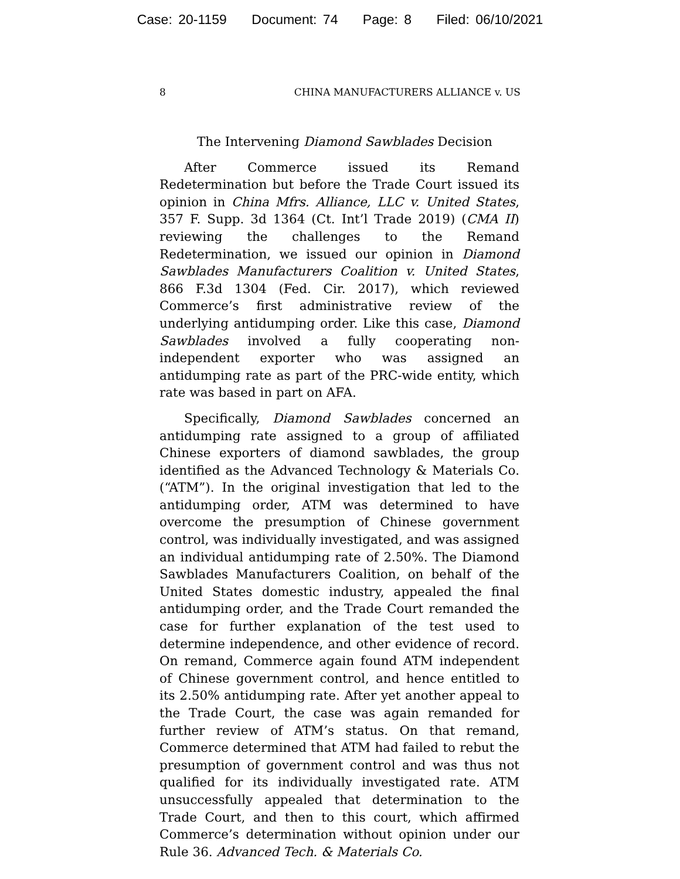Case: 20-1159 Document: 74 Page: 8 Filed: 06/10/2021
8 CHINA MANUFACTURERS ALLIANCE v. US
The Intervening Diamond Sawblades Decision
After Commerce issued its Remand Redetermination but before the Trade Court issued its opinion in China Mfrs. Alliance, LLC v. United States, 357 F. Supp. 3d 1364 (Ct. Int’l Trade 2019) (CMA II) reviewing the challenges to the Remand Redetermination, we issued our opinion in Diamond Sawblades Manufacturers Coalition v. United States, 866 F.3d 1304 (Fed. Cir. 2017), which reviewed Commerce’s first administrative review of the underlying antidumping order. Like this case, Diamond Sawblades involved a fully cooperating non-independent exporter who was assigned an antidumping rate as part of the PRC-wide entity, which rate was based in part on AFA.
Specifically, Diamond Sawblades concerned an antidumping rate assigned to a group of affiliated Chinese exporters of diamond sawblades, the group identified as the Advanced Technology & Materials Co. (“ATM”). In the original investigation that led to the antidumping order, ATM was determined to have overcome the presumption of Chinese government control, was individually investigated, and was assigned an individual antidumping rate of 2.50%. The Diamond Sawblades Manufacturers Coalition, on behalf of the United States domestic industry, appealed the final antidumping order, and the Trade Court remanded the case for further explanation of the test used to determine independence, and other evidence of record. On remand, Commerce again found ATM independent of Chinese government control, and hence entitled to its 2.50% antidumping rate. After yet another appeal to the Trade Court, the case was again remanded for further review of ATM’s status. On that remand, Commerce determined that ATM had failed to rebut the presumption of government control and was thus not qualified for its individually investigated rate. ATM unsuccessfully appealed that determination to the Trade Court, and then to this court, which affirmed Commerce’s determination without opinion under our Rule 36. Advanced Tech. & Materials Co.